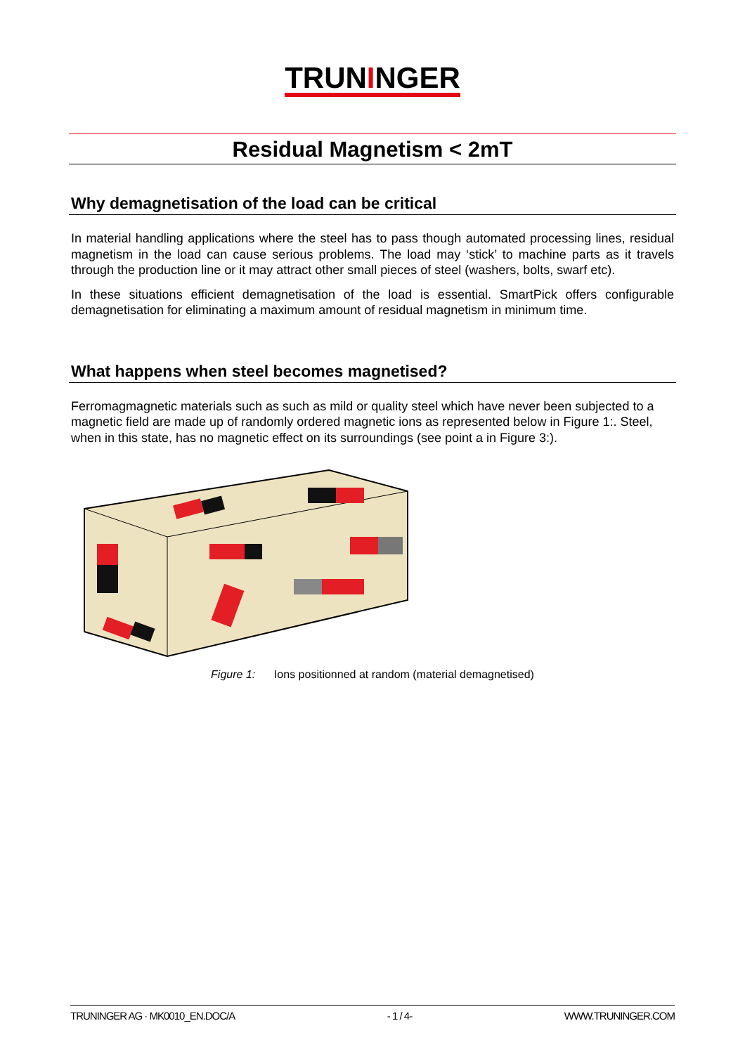TRUNINGER
Residual Magnetism < 2mT
Why demagnetisation of the load can be critical
In material handling applications where the steel has to pass though automated processing lines, residual magnetism in the load can cause serious problems. The load may ‘stick’ to machine parts as it travels through the production line or it may attract other small pieces of steel (washers, bolts, swarf etc).
In these situations efficient demagnetisation of the load is essential. SmartPick offers configurable demagnetisation for eliminating a maximum amount of residual magnetism in minimum time.
What happens when steel becomes magnetised?
Ferromagmagnetic materials such as such as mild or quality steel which have never been subjected to a magnetic field are made up of randomly ordered magnetic ions as represented below in Figure 1:. Steel, when in this state, has no magnetic effect on its surroundings (see point a in Figure 3:).
Figure 1: Ions positionned at random (material demagnetised)
TRUNINGER AG · MK0010_EN.DOC/A - 1 / 4- WWW.TRUNINGER.COM